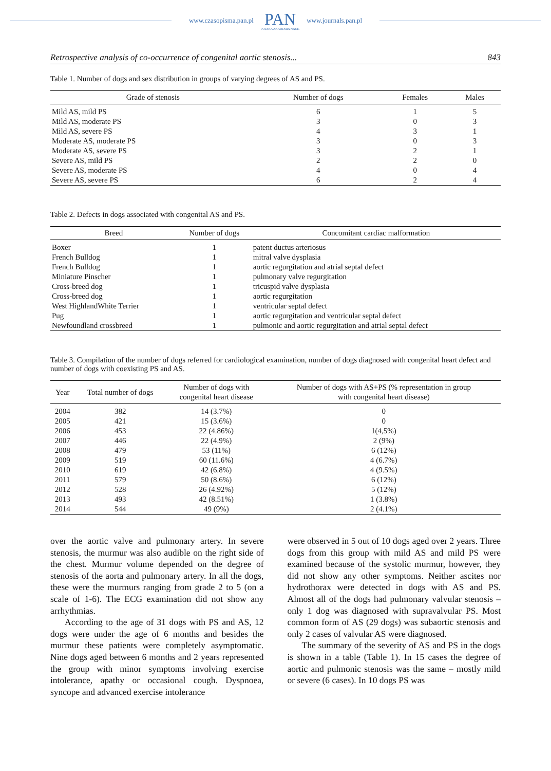www.czasopisma.pan.pl
PAN
POLSKA AKADEMIA NAUK
www.journals.pan.pl
Retrospective analysis of co-occurrence of congenital aortic stenosis... 843
Table 1. Number of dogs and sex distribution in groups of varying degrees of AS and PS.
| Grade of stenosis | Number of dogs | Females | Males |
| --- | --- | --- | --- |
| Mild AS, mild PS | 6 | 1 | 5 |
| Mild AS, moderate PS | 3 | 0 | 3 |
| Mild AS, severe PS | 4 | 3 | 1 |
| Moderate AS, moderate PS | 3 | 0 | 3 |
| Moderate AS, severe PS | 3 | 2 | 1 |
| Severe AS, mild PS | 2 | 2 | 0 |
| Severe AS, moderate PS | 4 | 0 | 4 |
| Severe AS, severe PS | 6 | 2 | 4 |
Table 2. Defects in dogs associated with congenital AS and PS.
| Breed | Number of dogs | Concomitant cardiac malformation |
| --- | --- | --- |
| Boxer | 1 | patent ductus arteriosus |
| French Bulldog | 1 | mitral valve dysplasia |
| French Bulldog | 1 | aortic regurgitation and atrial septal defect |
| Miniature Pinscher | 1 | pulmonary valve regurgitation |
| Cross-breed dog | 1 | tricuspid valve dysplasia |
| Cross-breed dog | 1 | aortic regurgitation |
| West HighlandWhite Terrier | 1 | ventricular septal defect |
| Pug | 1 | aortic regurgitation and ventricular septal defect |
| Newfoundland crossbreed | 1 | pulmonic and aortic regurgitation and atrial septal defect |
Table 3. Compilation of the number of dogs referred for cardiological examination, number of dogs diagnosed with congenital heart defect and number of dogs with coexisting PS and AS.
| Year | Total number of dogs | Number of dogs with congenital heart disease | Number of dogs with AS+PS (% representation in group with congenital heart disease) |
| --- | --- | --- | --- |
| 2004 | 382 | 14 (3.7%) | 0 |
| 2005 | 421 | 15 (3.6%) | 0 |
| 2006 | 453 | 22 (4.86%) | 1(4,5%) |
| 2007 | 446 | 22 (4.9%) | 2 (9%) |
| 2008 | 479 | 53 (11%) | 6 (12%) |
| 2009 | 519 | 60 (11.6%) | 4 (6.7%) |
| 2010 | 619 | 42 (6.8%) | 4 (9.5%) |
| 2011 | 579 | 50 (8.6%) | 6 (12%) |
| 2012 | 528 | 26 (4.92%) | 5 (12%) |
| 2013 | 493 | 42 (8.51%) | 1 (3.8%) |
| 2014 | 544 | 49 (9%) | 2 (4.1%) |
over the aortic valve and pulmonary artery. In severe stenosis, the murmur was also audible on the right side of the chest. Murmur volume depended on the degree of stenosis of the aorta and pulmonary artery. In all the dogs, these were the murmurs ranging from grade 2 to 5 (on a scale of 1-6). The ECG examination did not show any arrhythmias.
According to the age of 31 dogs with PS and AS, 12 dogs were under the age of 6 months and besides the murmur these patients were completely asymptomatic. Nine dogs aged between 6 months and 2 years represented the group with minor symptoms involving exercise intolerance, apathy or occasional cough. Dyspnoea, syncope and advanced exercise intolerance
were observed in 5 out of 10 dogs aged over 2 years. Three dogs from this group with mild AS and mild PS were examined because of the systolic murmur, however, they did not show any other symptoms. Neither ascites nor hydrothorax were detected in dogs with AS and PS. Almost all of the dogs had pulmonary valvular stenosis – only 1 dog was diagnosed with supravalvular PS. Most common form of AS (29 dogs) was subaortic stenosis and only 2 cases of valvular AS were diagnosed.
The summary of the severity of AS and PS in the dogs is shown in a table (Table 1). In 15 cases the degree of aortic and pulmonic stenosis was the same – mostly mild or severe (6 cases). In 10 dogs PS was